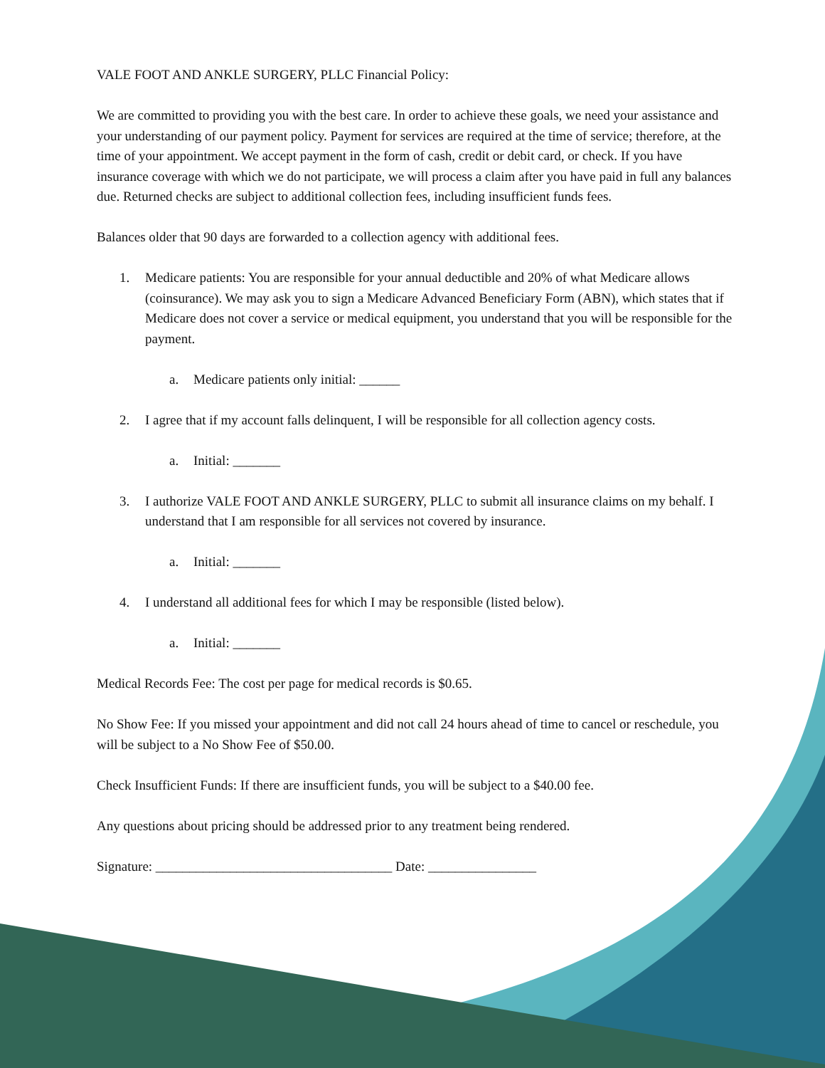VALE FOOT AND ANKLE SURGERY, PLLC Financial Policy:
We are committed to providing you with the best care. In order to achieve these goals, we need your assistance and your understanding of our payment policy. Payment for services are required at the time of service; therefore, at the time of your appointment. We accept payment in the form of cash, credit or debit card, or check. If you have insurance coverage with which we do not participate, we will process a claim after you have paid in full any balances due. Returned checks are subject to additional collection fees, including insufficient funds fees.
Balances older that 90 days are forwarded to a collection agency with additional fees.
1. Medicare patients: You are responsible for your annual deductible and 20% of what Medicare allows (coinsurance). We may ask you to sign a Medicare Advanced Beneficiary Form (ABN), which states that if Medicare does not cover a service or medical equipment, you understand that you will be responsible for the payment.
a. Medicare patients only initial: ______
2. I agree that if my account falls delinquent, I will be responsible for all collection agency costs.
a. Initial: _______
3. I authorize VALE FOOT AND ANKLE SURGERY, PLLC to submit all insurance claims on my behalf. I understand that I am responsible for all services not covered by insurance.
a. Initial: _______
4. I understand all additional fees for which I may be responsible (listed below).
a. Initial: _______
Medical Records Fee: The cost per page for medical records is $0.65.
No Show Fee: If you missed your appointment and did not call 24 hours ahead of time to cancel or reschedule, you will be subject to a No Show Fee of $50.00.
Check Insufficient Funds: If there are insufficient funds, you will be subject to a $40.00 fee.
Any questions about pricing should be addressed prior to any treatment being rendered.
Signature: ___________________________________ Date: ________________